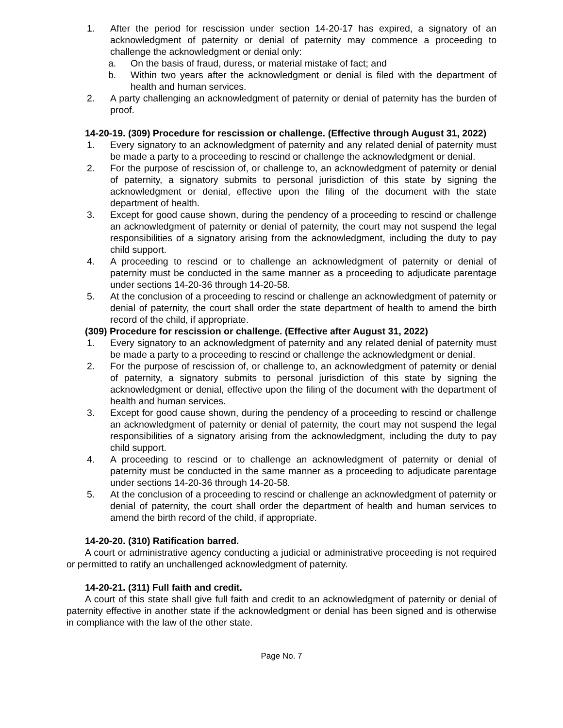1. After the period for rescission under section 14-20-17 has expired, a signatory of an acknowledgment of paternity or denial of paternity may commence a proceeding to challenge the acknowledgment or denial only:
a. On the basis of fraud, duress, or material mistake of fact; and
b. Within two years after the acknowledgment or denial is filed with the department of health and human services.
2. A party challenging an acknowledgment of paternity or denial of paternity has the burden of proof.
14-20-19. (309) Procedure for rescission or challenge. (Effective through August 31, 2022)
1. Every signatory to an acknowledgment of paternity and any related denial of paternity must be made a party to a proceeding to rescind or challenge the acknowledgment or denial.
2. For the purpose of rescission of, or challenge to, an acknowledgment of paternity or denial of paternity, a signatory submits to personal jurisdiction of this state by signing the acknowledgment or denial, effective upon the filing of the document with the state department of health.
3. Except for good cause shown, during the pendency of a proceeding to rescind or challenge an acknowledgment of paternity or denial of paternity, the court may not suspend the legal responsibilities of a signatory arising from the acknowledgment, including the duty to pay child support.
4. A proceeding to rescind or to challenge an acknowledgment of paternity or denial of paternity must be conducted in the same manner as a proceeding to adjudicate parentage under sections 14-20-36 through 14-20-58.
5. At the conclusion of a proceeding to rescind or challenge an acknowledgment of paternity or denial of paternity, the court shall order the state department of health to amend the birth record of the child, if appropriate.
(309) Procedure for rescission or challenge. (Effective after August 31, 2022)
1. Every signatory to an acknowledgment of paternity and any related denial of paternity must be made a party to a proceeding to rescind or challenge the acknowledgment or denial.
2. For the purpose of rescission of, or challenge to, an acknowledgment of paternity or denial of paternity, a signatory submits to personal jurisdiction of this state by signing the acknowledgment or denial, effective upon the filing of the document with the department of health and human services.
3. Except for good cause shown, during the pendency of a proceeding to rescind or challenge an acknowledgment of paternity or denial of paternity, the court may not suspend the legal responsibilities of a signatory arising from the acknowledgment, including the duty to pay child support.
4. A proceeding to rescind or to challenge an acknowledgment of paternity or denial of paternity must be conducted in the same manner as a proceeding to adjudicate parentage under sections 14-20-36 through 14-20-58.
5. At the conclusion of a proceeding to rescind or challenge an acknowledgment of paternity or denial of paternity, the court shall order the department of health and human services to amend the birth record of the child, if appropriate.
14-20-20. (310) Ratification barred.
A court or administrative agency conducting a judicial or administrative proceeding is not required or permitted to ratify an unchallenged acknowledgment of paternity.
14-20-21. (311) Full faith and credit.
A court of this state shall give full faith and credit to an acknowledgment of paternity or denial of paternity effective in another state if the acknowledgment or denial has been signed and is otherwise in compliance with the law of the other state.
Page No. 7